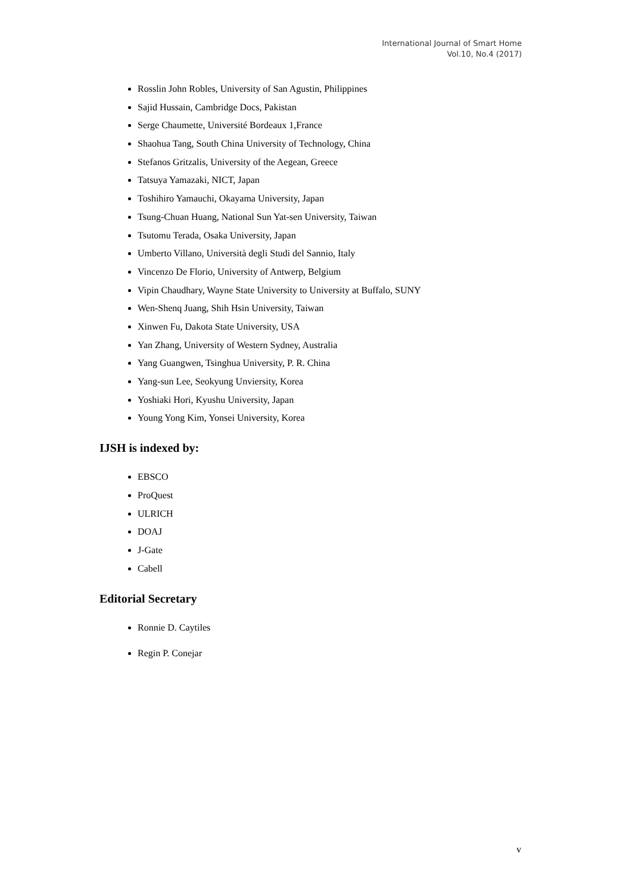International Journal of Smart Home
Vol.10, No.4 (2017)
Rosslin John Robles, University of San Agustin, Philippines
Sajid Hussain, Cambridge Docs, Pakistan
Serge Chaumette, Université Bordeaux 1,France
Shaohua Tang, South China University of Technology, China
Stefanos Gritzalis, University of the Aegean, Greece
Tatsuya Yamazaki, NICT, Japan
Toshihiro Yamauchi, Okayama University, Japan
Tsung-Chuan Huang, National Sun Yat-sen University, Taiwan
Tsutomu Terada, Osaka University, Japan
Umberto Villano, Università degli Studi del Sannio, Italy
Vincenzo De Florio, University of Antwerp, Belgium
Vipin Chaudhary, Wayne State University to University at Buffalo, SUNY
Wen-Shenq Juang, Shih Hsin University, Taiwan
Xinwen Fu, Dakota State University, USA
Yan Zhang, University of Western Sydney, Australia
Yang Guangwen, Tsinghua University, P. R. China
Yang-sun Lee, Seokyung Unviersity, Korea
Yoshiaki Hori, Kyushu University, Japan
Young Yong Kim, Yonsei University, Korea
IJSH is indexed by:
EBSCO
ProQuest
ULRICH
DOAJ
J-Gate
Cabell
Editorial Secretary
Ronnie D. Caytiles
Regin P. Conejar
v